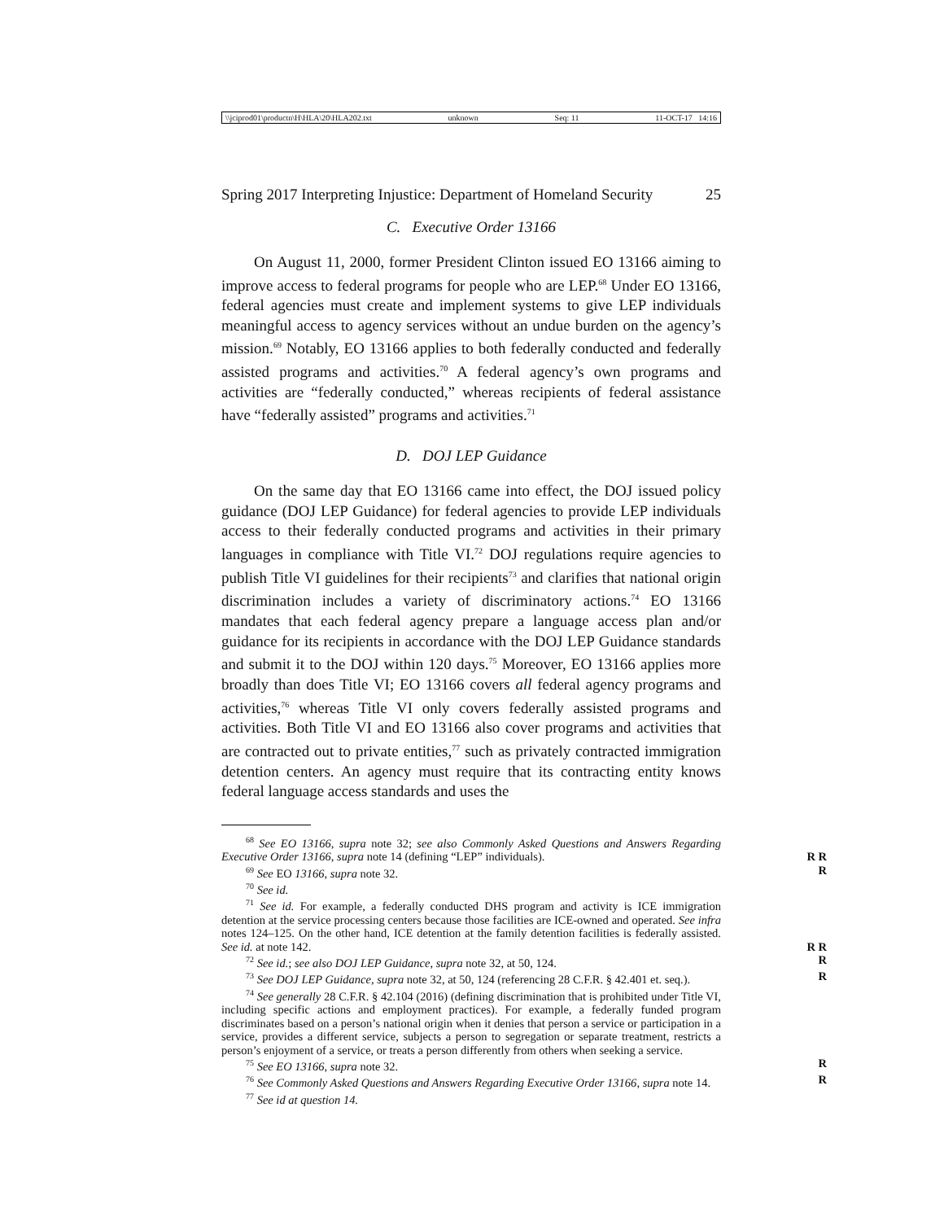\\jciprod01\productn\H\HLA\20\HLA202.txt unknown Seq: 11 11-OCT-17 14:16
Spring 2017 Interpreting Injustice: Department of Homeland Security 25
C. Executive Order 13166
On August 11, 2000, former President Clinton issued EO 13166 aiming to improve access to federal programs for people who are LEP.<sup>68</sup> Under EO 13166, federal agencies must create and implement systems to give LEP individuals meaningful access to agency services without an undue burden on the agency’s mission.<sup>69</sup> Notably, EO 13166 applies to both federally conducted and federally assisted programs and activities.<sup>70</sup> A federal agency’s own programs and activities are “federally conducted,” whereas recipients of federal assistance have “federally assisted” programs and activities.<sup>71</sup>
D. DOJ LEP Guidance
On the same day that EO 13166 came into effect, the DOJ issued policy guidance (DOJ LEP Guidance) for federal agencies to provide LEP individuals access to their federally conducted programs and activities in their primary languages in compliance with Title VI.<sup>72</sup> DOJ regulations require agencies to publish Title VI guidelines for their recipients<sup>73</sup> and clarifies that national origin discrimination includes a variety of discriminatory actions.<sup>74</sup> EO 13166 mandates that each federal agency prepare a language access plan and/or guidance for its recipients in accordance with the DOJ LEP Guidance standards and submit it to the DOJ within 120 days.<sup>75</sup> Moreover, EO 13166 applies more broadly than does Title VI; EO 13166 covers all federal agency programs and activities,<sup>76</sup> whereas Title VI only covers federally assisted programs and activities. Both Title VI and EO 13166 also cover programs and activities that are contracted out to private entities,<sup>77</sup> such as privately contracted immigration detention centers. An agency must require that its contracting entity knows federal language access standards and uses the
<sup>68</sup> See EO 13166, supra note 32; see also Commonly Asked Questions and Answers Regarding Executive Order 13166, supra note 14 (defining “LEP” individuals). R R
<sup>69</sup> See EO 13166, supra note 32. R
<sup>70</sup> See id.
<sup>71</sup> See id. For example, a federally conducted DHS program and activity is ICE immigration detention at the service processing centers because those facilities are ICE-owned and operated. See infra notes 124–125. On the other hand, ICE detention at the family detention facilities is federally assisted. See id. at note 142. R R
<sup>72</sup> See id.; see also DOJ LEP Guidance, supra note 32, at 50, 124. R
<sup>73</sup> See DOJ LEP Guidance, supra note 32, at 50, 124 (referencing 28 C.F.R. § 42.401 et. seq.). R
<sup>74</sup> See generally 28 C.F.R. § 42.104 (2016) (defining discrimination that is prohibited under Title VI, including specific actions and employment practices). For example, a federally funded program discriminates based on a person’s national origin when it denies that person a service or participation in a service, provides a different service, subjects a person to segregation or separate treatment, restricts a person’s enjoyment of a service, or treats a person differently from others when seeking a service.
<sup>75</sup> See EO 13166, supra note 32. R
<sup>76</sup> See Commonly Asked Questions and Answers Regarding Executive Order 13166, supra note 14. R
<sup>77</sup> See id at question 14.